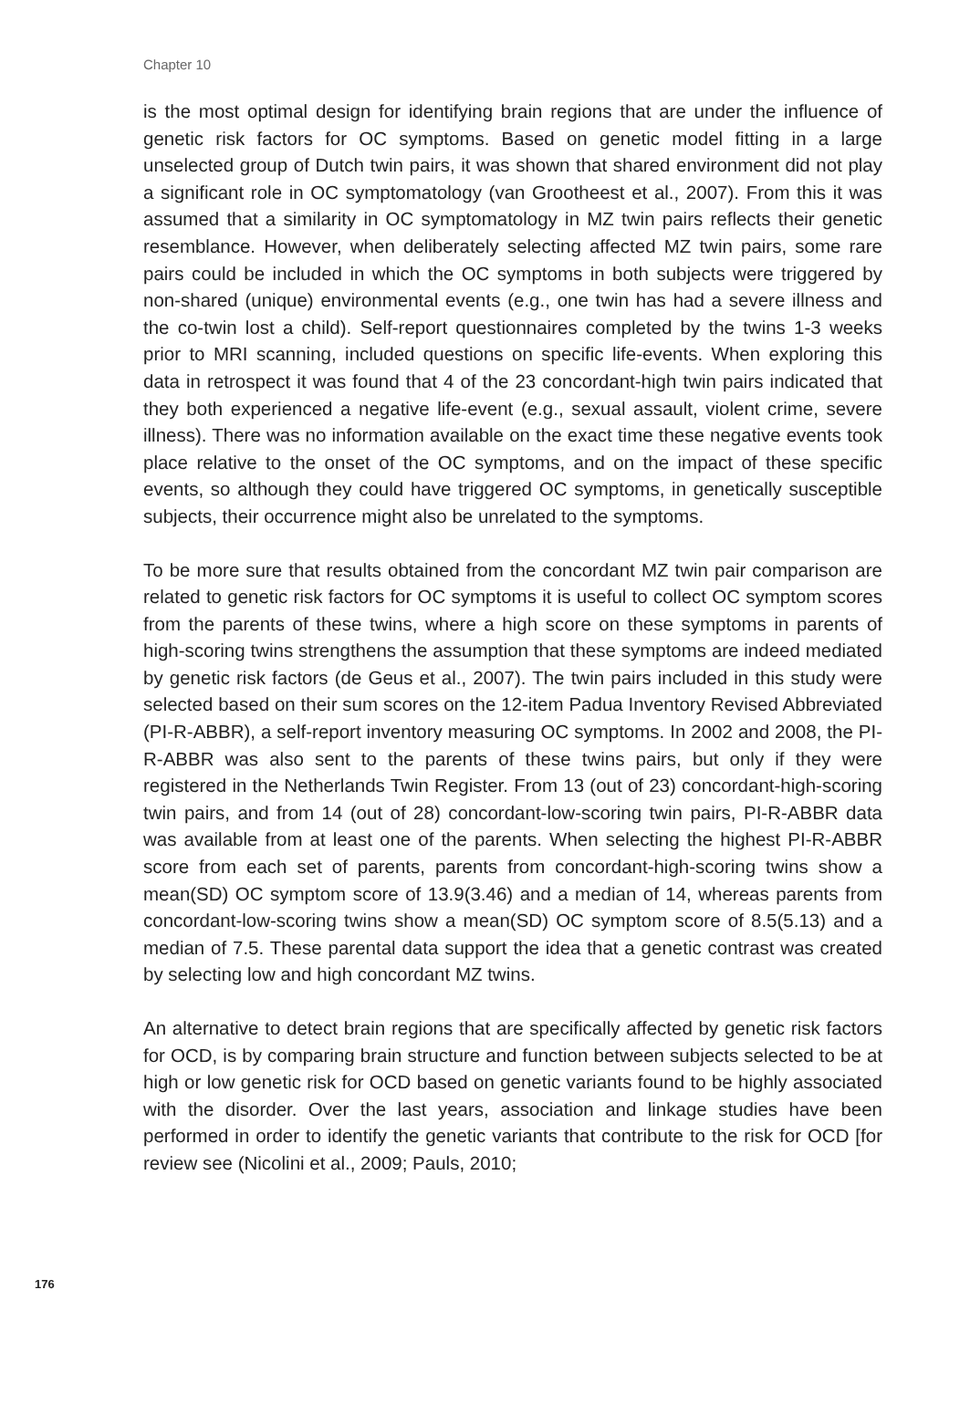Chapter 10
is the most optimal design for identifying brain regions that are under the influence of genetic risk factors for OC symptoms. Based on genetic model fitting in a large unselected group of Dutch twin pairs, it was shown that shared environment did not play a significant role in OC symptomatology (van Grootheest et al., 2007). From this it was assumed that a similarity in OC symptomatology in MZ twin pairs reflects their genetic resemblance. However, when deliberately selecting affected MZ twin pairs, some rare pairs could be included in which the OC symptoms in both subjects were triggered by non-shared (unique) environmental events (e.g., one twin has had a severe illness and the co-twin lost a child). Self-report questionnaires completed by the twins 1-3 weeks prior to MRI scanning, included questions on specific life-events. When exploring this data in retrospect it was found that 4 of the 23 concordant-high twin pairs indicated that they both experienced a negative life-event (e.g., sexual assault, violent crime, severe illness). There was no information available on the exact time these negative events took place relative to the onset of the OC symptoms, and on the impact of these specific events, so although they could have triggered OC symptoms, in genetically susceptible subjects, their occurrence might also be unrelated to the symptoms.
To be more sure that results obtained from the concordant MZ twin pair comparison are related to genetic risk factors for OC symptoms it is useful to collect OC symptom scores from the parents of these twins, where a high score on these symptoms in parents of high-scoring twins strengthens the assumption that these symptoms are indeed mediated by genetic risk factors (de Geus et al., 2007). The twin pairs included in this study were selected based on their sum scores on the 12-item Padua Inventory Revised Abbreviated (PI-R-ABBR), a self-report inventory measuring OC symptoms. In 2002 and 2008, the PI-R-ABBR was also sent to the parents of these twins pairs, but only if they were registered in the Netherlands Twin Register. From 13 (out of 23) concordant-high-scoring twin pairs, and from 14 (out of 28) concordant-low-scoring twin pairs, PI-R-ABBR data was available from at least one of the parents. When selecting the highest PI-R-ABBR score from each set of parents, parents from concordant-high-scoring twins show a mean(SD) OC symptom score of 13.9(3.46) and a median of 14, whereas parents from concordant-low-scoring twins show a mean(SD) OC symptom score of 8.5(5.13) and a median of 7.5. These parental data support the idea that a genetic contrast was created by selecting low and high concordant MZ twins.
An alternative to detect brain regions that are specifically affected by genetic risk factors for OCD, is by comparing brain structure and function between subjects selected to be at high or low genetic risk for OCD based on genetic variants found to be highly associated with the disorder. Over the last years, association and linkage studies have been performed in order to identify the genetic variants
176
that contribute to the risk for OCD [for review see (Nicolini et al., 2009; Pauls, 2010;